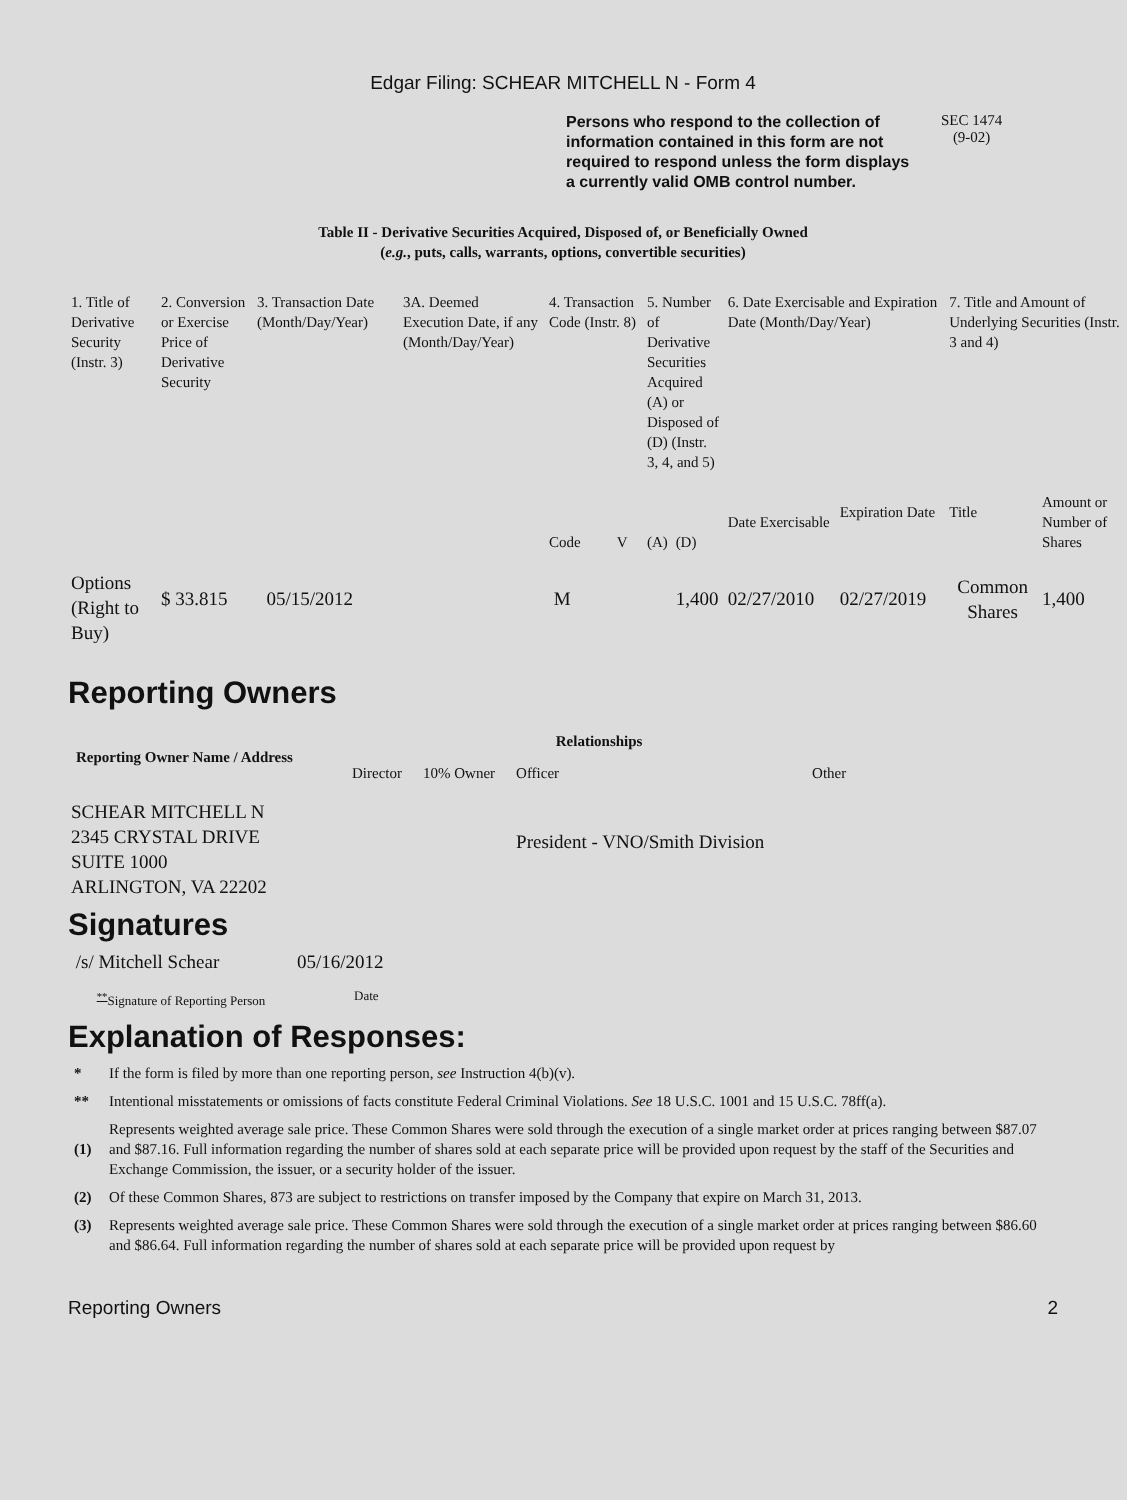Edgar Filing: SCHEAR MITCHELL N - Form 4
Persons who respond to the collection of information contained in this form are not required to respond unless the form displays a currently valid OMB control number.
SEC 1474
(9-02)
Table II - Derivative Securities Acquired, Disposed of, or Beneficially Owned
(e.g., puts, calls, warrants, options, convertible securities)
| 1. Title of Derivative Security (Instr. 3) | 2. Conversion or Exercise Price of Derivative Security | 3. Transaction Date (Month/Day/Year) | 3A. Deemed Execution Date, if any (Month/Day/Year) | 4. Transaction Code (Instr. 8) | | 5. Number of Derivative Securities Acquired (A) or Disposed of (D) (Instr. 3, 4, and 5) | | 6. Date Exercisable and Expiration Date (Month/Day/Year) | | 7. Title and Amount of Underlying Securities (Instr. 3 and 4) | |
| | | | | Code | V | (A) | (D) | Date Exercisable | Expiration Date | Title | Amount or Number of Shares |
| Options (Right to Buy) | $ 33.815 | 05/15/2012 | | M | | | 1,400 | 02/27/2010 | 02/27/2019 | Common Shares | 1,400 |
Reporting Owners
| Reporting Owner Name / Address | Relationships | | | |
| --- | --- | --- | --- | --- |
| | Director | 10% Owner | Officer | Other |
| SCHEAR MITCHELL N 2345 CRYSTAL DRIVE SUITE 1000 ARLINGTON, VA 22202 | | | President - VNO/Smith Division | |
Signatures
| /s/ Mitchell Schear | 05/16/2012 |
| <sup>**</sup> Signature of Reporting Person | Date |
Explanation of Responses:
* If the form is filed by more than one reporting person, see Instruction 4(b)(v).
** Intentional misstatements or omissions of facts constitute Federal Criminal Violations. See 18 U.S.C. 1001 and 15 U.S.C. 78ff(a).
(1)
Represents weighted average sale price. These Common Shares were sold through the execution of a single market order at prices ranging between $87.07 and $87.16. Full information regarding the number of shares sold at each separate price will be provided upon request by the staff of the Securities and Exchange Commission, the issuer, or a security holder of the issuer.
(2) Of these Common Shares, 873 are subject to restrictions on transfer imposed by the Company that expire on March 31, 2013.
(3) Represents weighted average sale price. These Common Shares were sold through the execution of a single market order at prices ranging between $86.60 and $86.64. Full information regarding the number of shares sold at each separate price will be provided upon request by
Reporting Owners 2